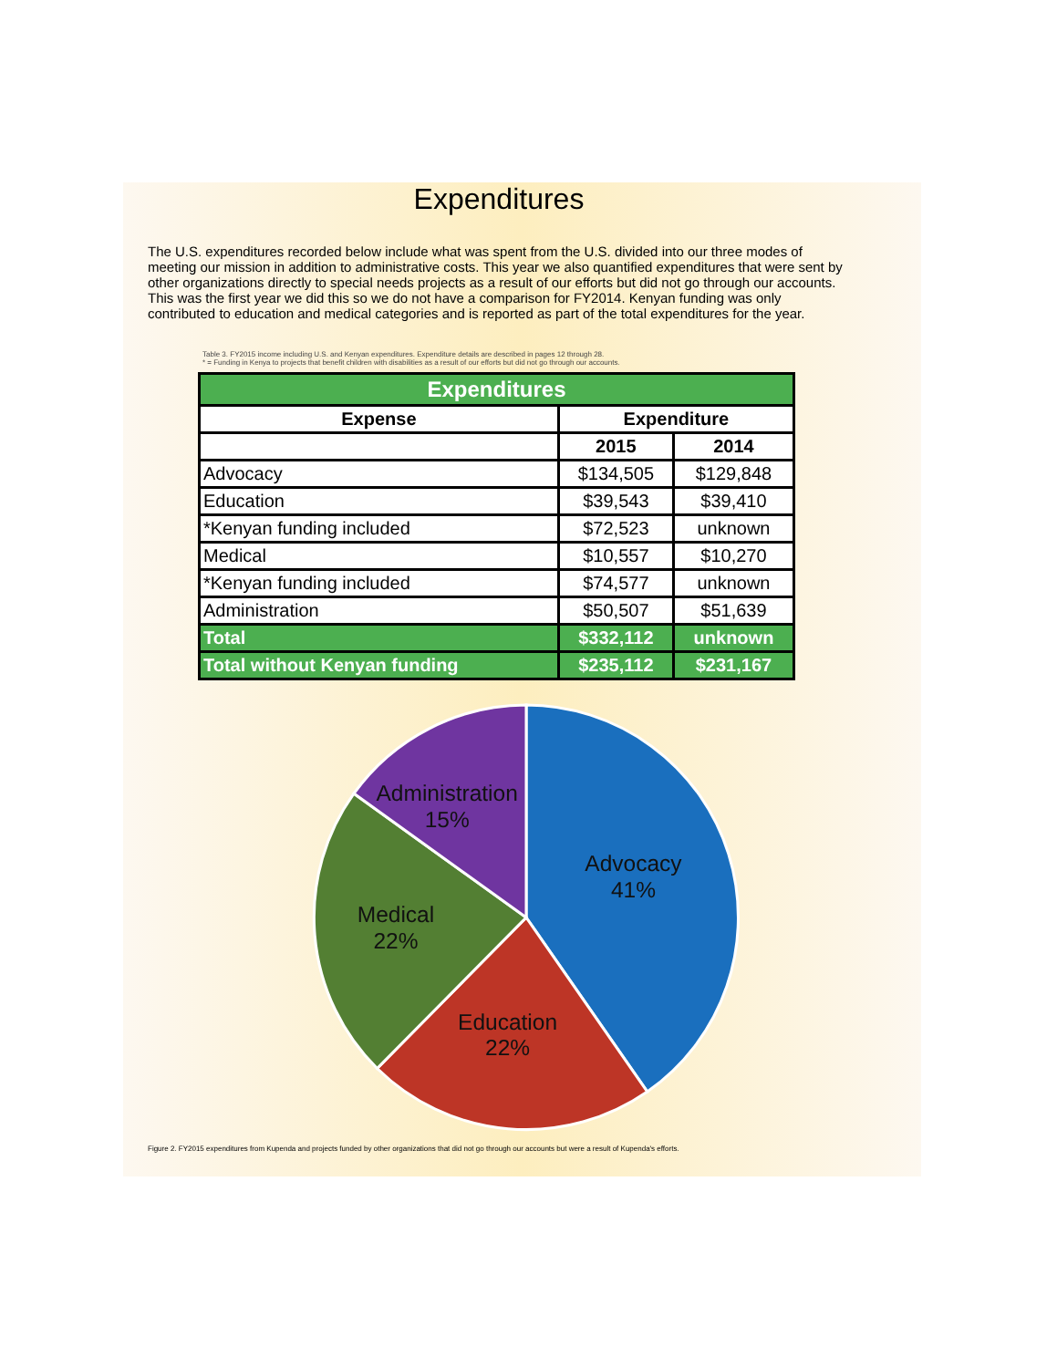Expenditures
The U.S. expenditures recorded below include what was spent from the U.S. divided into our three modes of meeting our mission in addition to administrative costs. This year we also quantified expenditures that were sent by other organizations directly to special needs projects as a result of our efforts but did not go through our accounts. This was the first year we did this so we do not have a comparison for FY2014. Kenyan funding was only contributed to education and medical categories and is reported as part of the total expenditures for the year.
Table 3. FY2015 income including U.S. and Kenyan expenditures. Expenditure details are described in pages 12 through 28.
* = Funding in Kenya to projects that benefit children with disabilities as a result of our efforts but did not go through our accounts.
| Expenditures | | |
| --- | --- | --- |
| Expense | Expenditure | |
| | 2015 | 2014 |
| Advocacy | $134,505 | $129,848 |
| Education | $39,543 | $39,410 |
| *Kenyan funding included | $72,523 | unknown |
| Medical | $10,557 | $10,270 |
| *Kenyan funding included | $74,577 | unknown |
| Administration | $50,507 | $51,639 |
| Total | $332,112 | unknown |
| Total without Kenyan funding | $235,112 | $231,167 |
Advocacy
41%
Education
22%
Medical
22%
Administration
15%
Figure 2. FY2015 expenditures from Kupenda and projects funded by other organizations that did not go through our accounts but were a result of Kupenda's efforts.